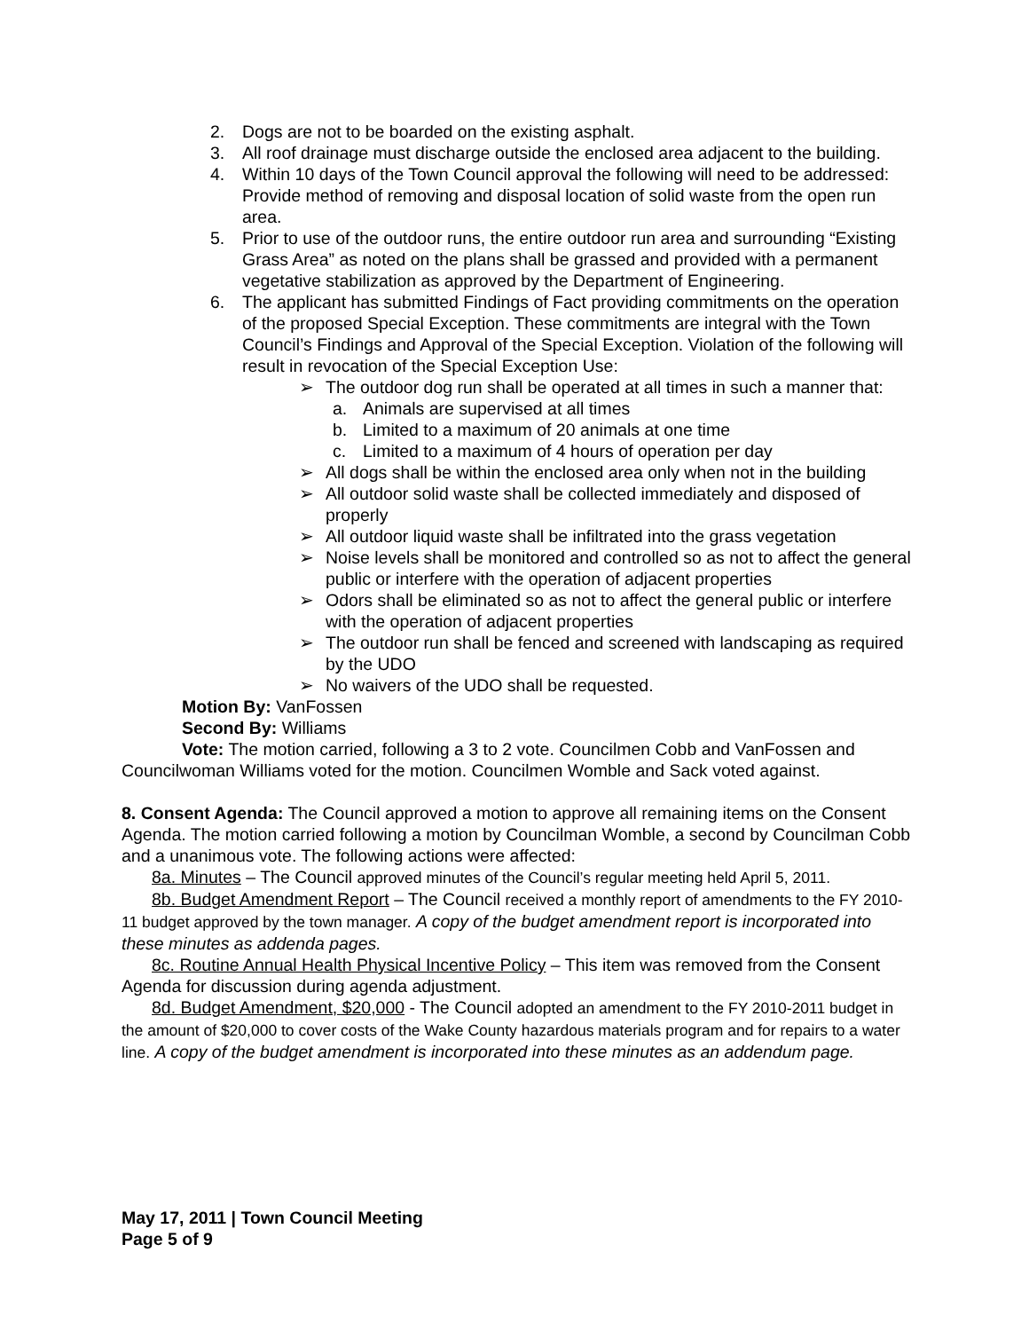2. Dogs are not to be boarded on the existing asphalt.
3. All roof drainage must discharge outside the enclosed area adjacent to the building.
4. Within 10 days of the Town Council approval the following will need to be addressed: Provide method of removing and disposal location of solid waste from the open run area.
5. Prior to use of the outdoor runs, the entire outdoor run area and surrounding “Existing Grass Area” as noted on the plans shall be grassed and provided with a permanent vegetative stabilization as approved by the Department of Engineering.
6. The applicant has submitted Findings of Fact providing commitments on the operation of the proposed Special Exception. These commitments are integral with the Town Council’s Findings and Approval of the Special Exception. Violation of the following will result in revocation of the Special Exception Use:
➢ The outdoor dog run shall be operated at all times in such a manner that:
a. Animals are supervised at all times
b. Limited to a maximum of 20 animals at one time
c. Limited to a maximum of 4 hours of operation per day
➢ All dogs shall be within the enclosed area only when not in the building
➢ All outdoor solid waste shall be collected immediately and disposed of properly
➢ All outdoor liquid waste shall be infiltrated into the grass vegetation
➢ Noise levels shall be monitored and controlled so as not to affect the general public or interfere with the operation of adjacent properties
➢ Odors shall be eliminated so as not to affect the general public or interfere with the operation of adjacent properties
➢ The outdoor run shall be fenced and screened with landscaping as required by the UDO
➢ No waivers of the UDO shall be requested.
Motion By: VanFossen
Second By: Williams
Vote: The motion carried, following a 3 to 2 vote. Councilmen Cobb and VanFossen and Councilwoman Williams voted for the motion. Councilmen Womble and Sack voted against.
8. Consent Agenda: The Council approved a motion to approve all remaining items on the Consent Agenda. The motion carried following a motion by Councilman Womble, a second by Councilman Cobb and a unanimous vote. The following actions were affected:
8a. Minutes – The Council approved minutes of the Council’s regular meeting held April 5, 2011.
8b. Budget Amendment Report – The Council received a monthly report of amendments to the FY 2010-11 budget approved by the town manager. A copy of the budget amendment report is incorporated into these minutes as addenda pages.
8c. Routine Annual Health Physical Incentive Policy – This item was removed from the Consent Agenda for discussion during agenda adjustment.
8d. Budget Amendment, $20,000 - The Council adopted an amendment to the FY 2010-2011 budget in the amount of $20,000 to cover costs of the Wake County hazardous materials program and for repairs to a water line. A copy of the budget amendment is incorporated into these minutes as an addendum page.
May 17, 2011 | Town Council Meeting
Page 5 of 9